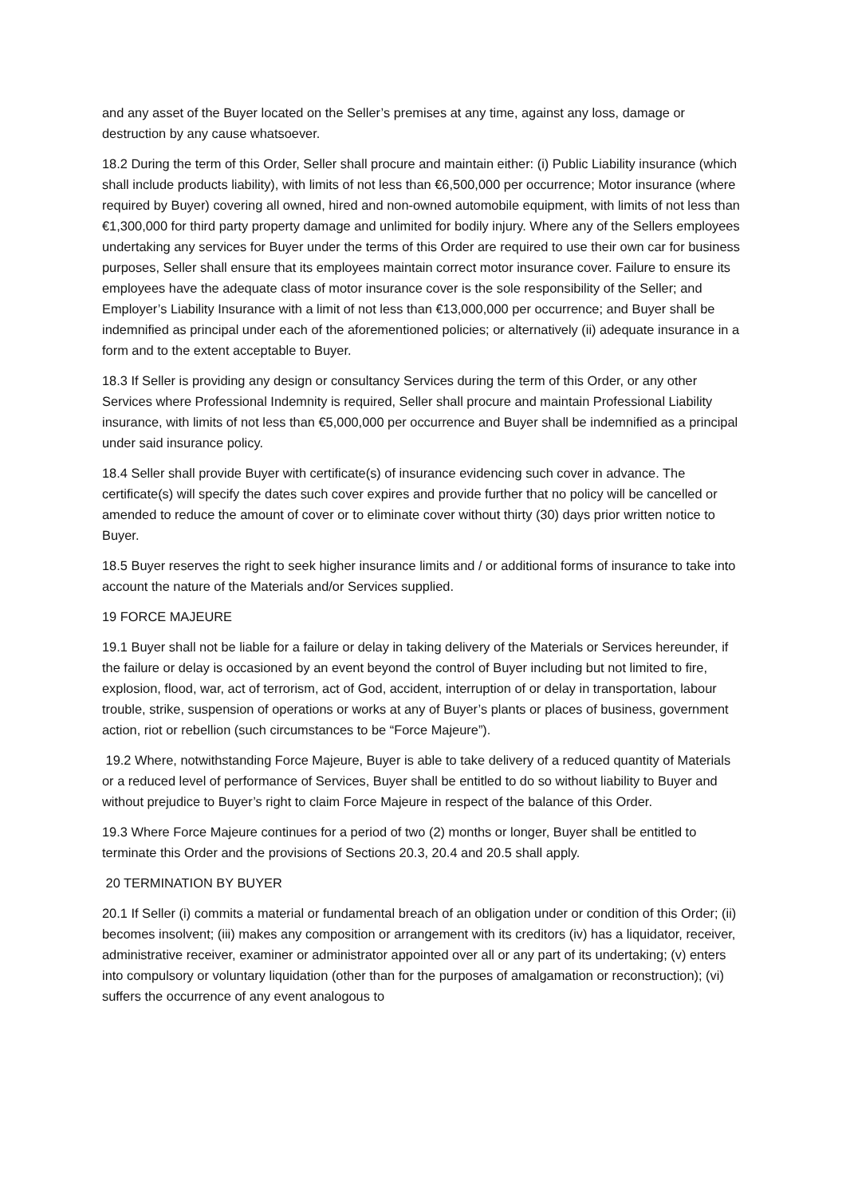and any asset of the Buyer located on the Seller’s premises at any time, against any loss, damage or destruction by any cause whatsoever.
18.2 During the term of this Order, Seller shall procure and maintain either: (i) Public Liability insurance (which shall include products liability), with limits of not less than €6,500,000 per occurrence; Motor insurance (where required by Buyer) covering all owned, hired and non-owned automobile equipment, with limits of not less than €1,300,000 for third party property damage and unlimited for bodily injury. Where any of the Sellers employees undertaking any services for Buyer under the terms of this Order are required to use their own car for business purposes, Seller shall ensure that its employees maintain correct motor insurance cover. Failure to ensure its employees have the adequate class of motor insurance cover is the sole responsibility of the Seller; and Employer’s Liability Insurance with a limit of not less than €13,000,000 per occurrence; and Buyer shall be indemnified as principal under each of the aforementioned policies; or alternatively (ii) adequate insurance in a form and to the extent acceptable to Buyer.
18.3 If Seller is providing any design or consultancy Services during the term of this Order, or any other Services where Professional Indemnity is required, Seller shall procure and maintain Professional Liability insurance, with limits of not less than €5,000,000 per occurrence and Buyer shall be indemnified as a principal under said insurance policy.
18.4 Seller shall provide Buyer with certificate(s) of insurance evidencing such cover in advance. The certificate(s) will specify the dates such cover expires and provide further that no policy will be cancelled or amended to reduce the amount of cover or to eliminate cover without thirty (30) days prior written notice to Buyer.
18.5 Buyer reserves the right to seek higher insurance limits and / or additional forms of insurance to take into account the nature of the Materials and/or Services supplied.
19 FORCE MAJEURE
19.1 Buyer shall not be liable for a failure or delay in taking delivery of the Materials or Services hereunder, if the failure or delay is occasioned by an event beyond the control of Buyer including but not limited to fire, explosion, flood, war, act of terrorism, act of God, accident, interruption of or delay in transportation, labour trouble, strike, suspension of operations or works at any of Buyer’s plants or places of business, government action, riot or rebellion (such circumstances to be “Force Majeure”).
19.2 Where, notwithstanding Force Majeure, Buyer is able to take delivery of a reduced quantity of Materials or a reduced level of performance of Services, Buyer shall be entitled to do so without liability to Buyer and without prejudice to Buyer’s right to claim Force Majeure in respect of the balance of this Order.
19.3 Where Force Majeure continues for a period of two (2) months or longer, Buyer shall be entitled to terminate this Order and the provisions of Sections 20.3, 20.4 and 20.5 shall apply.
20 TERMINATION BY BUYER
20.1 If Seller (i) commits a material or fundamental breach of an obligation under or condition of this Order; (ii) becomes insolvent; (iii) makes any composition or arrangement with its creditors (iv) has a liquidator, receiver, administrative receiver, examiner or administrator appointed over all or any part of its undertaking; (v) enters into compulsory or voluntary liquidation (other than for the purposes of amalgamation or reconstruction); (vi) suffers the occurrence of any event analogous to